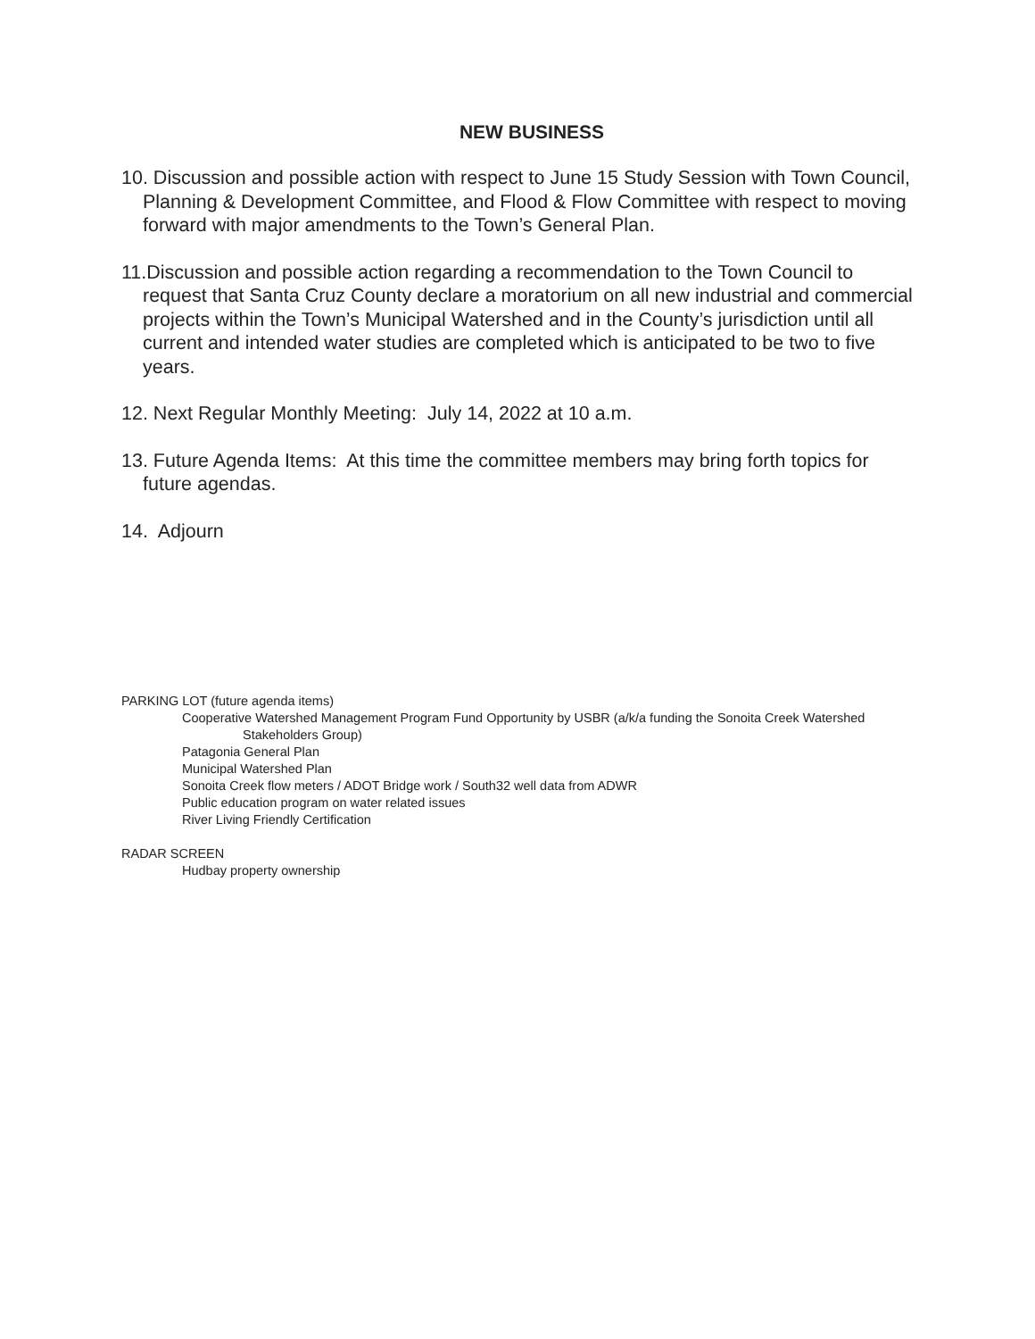NEW BUSINESS
10. Discussion and possible action with respect to June 15 Study Session with Town Council, Planning & Development Committee, and Flood & Flow Committee with respect to moving forward with major amendments to the Town’s General Plan.
11.Discussion and possible action regarding a recommendation to the Town Council to request that Santa Cruz County declare a moratorium on all new industrial and commercial projects within the Town’s Municipal Watershed and in the County’s jurisdiction until all current and intended water studies are completed which is anticipated to be two to five years.
12. Next Regular Monthly Meeting: July 14, 2022 at 10 a.m.
13. Future Agenda Items: At this time the committee members may bring forth topics for future agendas.
14. Adjourn
PARKING LOT (future agenda items)
Cooperative Watershed Management Program Fund Opportunity by USBR (a/k/a funding the Sonoita Creek Watershed
Stakeholders Group)
Patagonia General Plan
Municipal Watershed Plan
Sonoita Creek flow meters / ADOT Bridge work / South32 well data from ADWR
Public education program on water related issues
River Living Friendly Certification
RADAR SCREEN
Hudbay property ownership